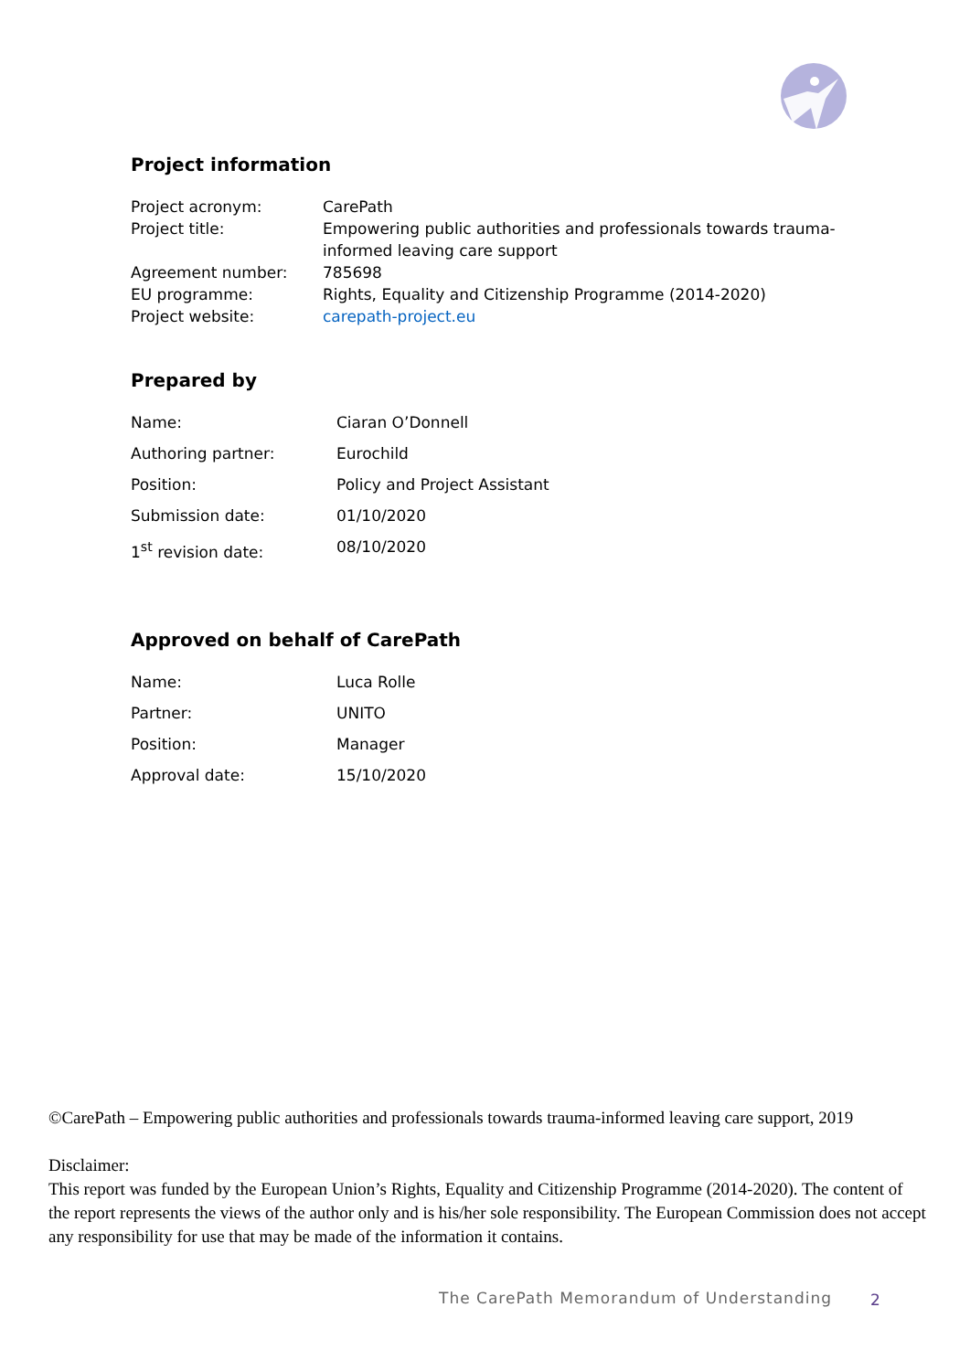Project information
| Project acronym: | CarePath |
| Project title: | Empowering public authorities and professionals towards trauma- informed leaving care support |
| Agreement number: | 785698 |
| EU programme: | Rights, Equality and Citizenship Programme (2014-2020) |
| Project website: | carepath-project.eu |
Prepared by
| Name: | Ciaran O’Donnell |
| Authoring partner: | Eurochild |
| Position: | Policy and Project Assistant |
| Submission date: | 01/10/2020 |
| 1<sup>st</sup> revision date: | 08/10/2020 |
Approved on behalf of CarePath
| Name: | Luca Rolle |
| Partner: | UNITO |
| Position: | Manager |
| Approval date: | 15/10/2020 |
©CarePath – Empowering public authorities and professionals towards trauma-informed leaving care support, 2019
Disclaimer:
This report was funded by the European Union’s Rights, Equality and Citizenship Programme (2014-2020). The content of the report represents the views of the author only and is his/her sole responsibility. The European Commission does not accept any responsibility for use that may be made of the information it contains.
The CarePath Memorandum of Understanding
2